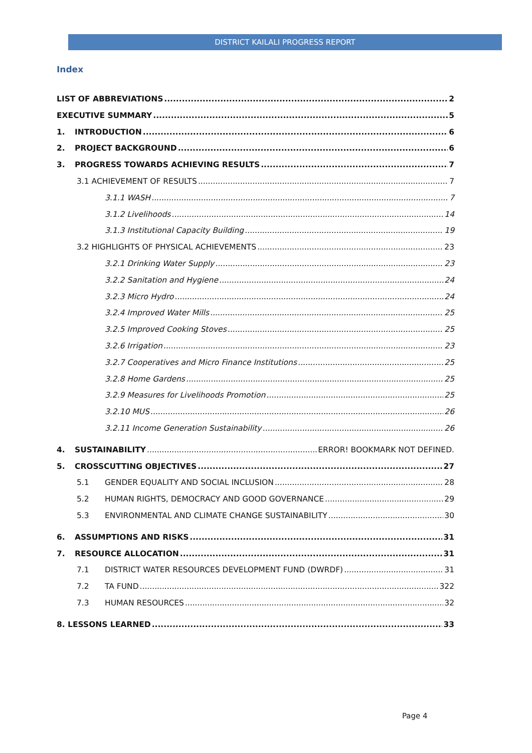DISTRICT KAILALI PROGRESS REPORT
Index
LIST OF ABBREVIATIONS 2
EXECUTIVE SUMMARY 5
1. INTRODUCTION 6
2. PROJECT BACKGROUND 6
3. PROGRESS TOWARDS ACHIEVING RESULTS 7
3.1 ACHIEVEMENT OF RESULTS 7
3.1.1 WASH 7
3.1.2 Livelihoods 14
3.1.3 Institutional Capacity Building 19
3.2 HIGHLIGHTS OF PHYSICAL ACHIEVEMENTS 23
3.2.1 Drinking Water Supply 23
3.2.2 Sanitation and Hygiene 24
3.2.3 Micro Hydro 24
3.2.4 Improved Water Mills 25
3.2.5 Improved Cooking Stoves 25
3.2.6 Irrigation 23
3.2.7 Cooperatives and Micro Finance Institutions 25
3.2.8 Home Gardens 25
3.2.9 Measures for Livelihoods Promotion 25
3.2.10 MUS 26
3.2.11 Income Generation Sustainability 26
4. SUSTAINABILITY ERROR! BOOKMARK NOT DEFINED.
5. CROSSCUTTING OBJECTIVES 27
5.1 GENDER EQUALITY AND SOCIAL INCLUSION 28
5.2 HUMAN RIGHTS, DEMOCRACY AND GOOD GOVERNANCE 29
5.3 ENVIRONMENTAL AND CLIMATE CHANGE SUSTAINABILITY 30
6. ASSUMPTIONS AND RISKS 31
7. RESOURCE ALLOCATION 31
7.1 DISTRICT WATER RESOURCES DEVELOPMENT FUND (DWRDF) 31
7.2 TA FUND 322
7.3 HUMAN RESOURCES 32
8. LESSONS LEARNED 33
Page 4